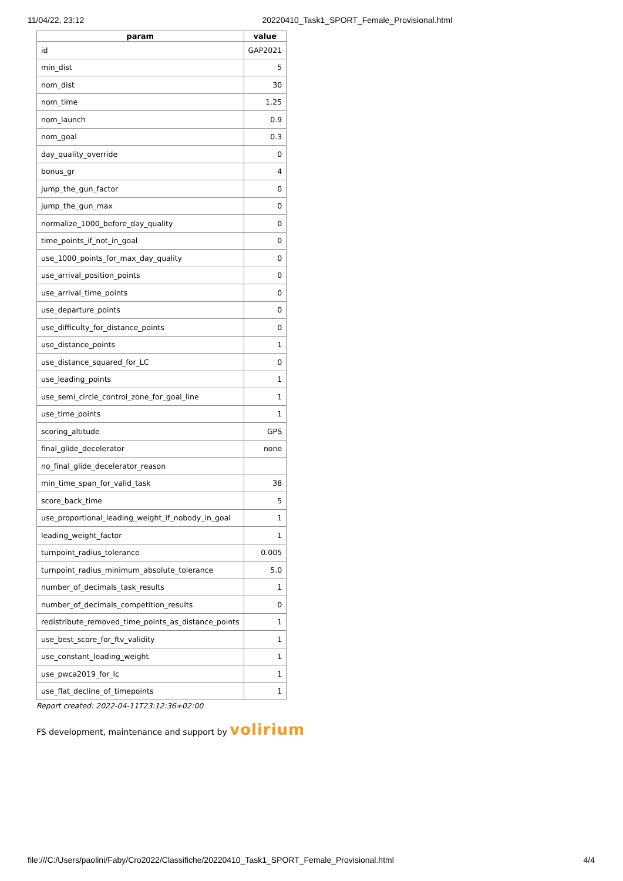11/04/22, 23:12 20220410_Task1_SPORT_Female_Provisional.html
| param | value |
| --- | --- |
| id | GAP2021 |
| min_dist | 5 |
| nom_dist | 30 |
| nom_time | 1.25 |
| nom_launch | 0.9 |
| nom_goal | 0.3 |
| day_quality_override | 0 |
| bonus_gr | 4 |
| jump_the_gun_factor | 0 |
| jump_the_gun_max | 0 |
| normalize_1000_before_day_quality | 0 |
| time_points_if_not_in_goal | 0 |
| use_1000_points_for_max_day_quality | 0 |
| use_arrival_position_points | 0 |
| use_arrival_time_points | 0 |
| use_departure_points | 0 |
| use_difficulty_for_distance_points | 0 |
| use_distance_points | 1 |
| use_distance_squared_for_LC | 0 |
| use_leading_points | 1 |
| use_semi_circle_control_zone_for_goal_line | 1 |
| use_time_points | 1 |
| scoring_altitude | GPS |
| final_glide_decelerator | none |
| no_final_glide_decelerator_reason | |
| min_time_span_for_valid_task | 38 |
| score_back_time | 5 |
| use_proportional_leading_weight_if_nobody_in_goal | 1 |
| leading_weight_factor | 1 |
| turnpoint_radius_tolerance | 0.005 |
| turnpoint_radius_minimum_absolute_tolerance | 5.0 |
| number_of_decimals_task_results | 1 |
| number_of_decimals_competition_results | 0 |
| redistribute_removed_time_points_as_distance_points | 1 |
| use_best_score_for_ftv_validity | 1 |
| use_constant_leading_weight | 1 |
| use_pwca2019_for_lc | 1 |
| use_flat_decline_of_timepoints | 1 |
Report created: 2022-04-11T23:12:36+02:00
FS development, maintenance and support by volirium
file:///C:/Users/paolini/Faby/Cro2022/Classifiche/20220410_Task1_SPORT_Female_Provisional.html 4/4